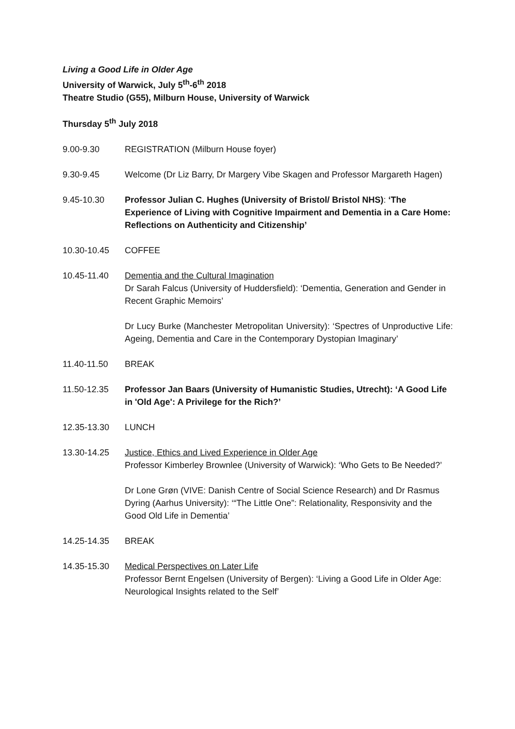Living a Good Life in Older Age
University of Warwick, July 5<sup>th</sup>-6<sup>th</sup> 2018
Theatre Studio (G55), Milburn House, University of Warwick
Thursday 5<sup>th</sup> July 2018
9.00-9.30 REGISTRATION (Milburn House foyer)
9.30-9.45 Welcome (Dr Liz Barry, Dr Margery Vibe Skagen and Professor Margareth Hagen)
9.45-10.30 Professor Julian C. Hughes (University of Bristol/ Bristol NHS): ‘The Experience of Living with Cognitive Impairment and Dementia in a Care Home: Reflections on Authenticity and Citizenship’
10.30-10.45 COFFEE
10.45-11.40 Dementia and the Cultural Imagination
Dr Sarah Falcus (University of Huddersfield): ‘Dementia, Generation and Gender in Recent Graphic Memoirs’
Dr Lucy Burke (Manchester Metropolitan University): ‘Spectres of Unproductive Life: Ageing, Dementia and Care in the Contemporary Dystopian Imaginary’
11.40-11.50 BREAK
11.50-12.35 Professor Jan Baars (University of Humanistic Studies, Utrecht): ‘A Good Life in 'Old Age': A Privilege for the Rich?’
12.35-13.30 LUNCH
13.30-14.25 Justice, Ethics and Lived Experience in Older Age
Professor Kimberley Brownlee (University of Warwick): ‘Who Gets to Be Needed?’
Dr Lone Grøn (VIVE: Danish Centre of Social Science Research) and Dr Rasmus Dyring (Aarhus University): ‘“The Little One”: Relationality, Responsivity and the Good Old Life in Dementia’
14.25-14.35 BREAK
14.35-15.30 Medical Perspectives on Later Life
Professor Bernt Engelsen (University of Bergen): ‘Living a Good Life in Older Age: Neurological Insights related to the Self’